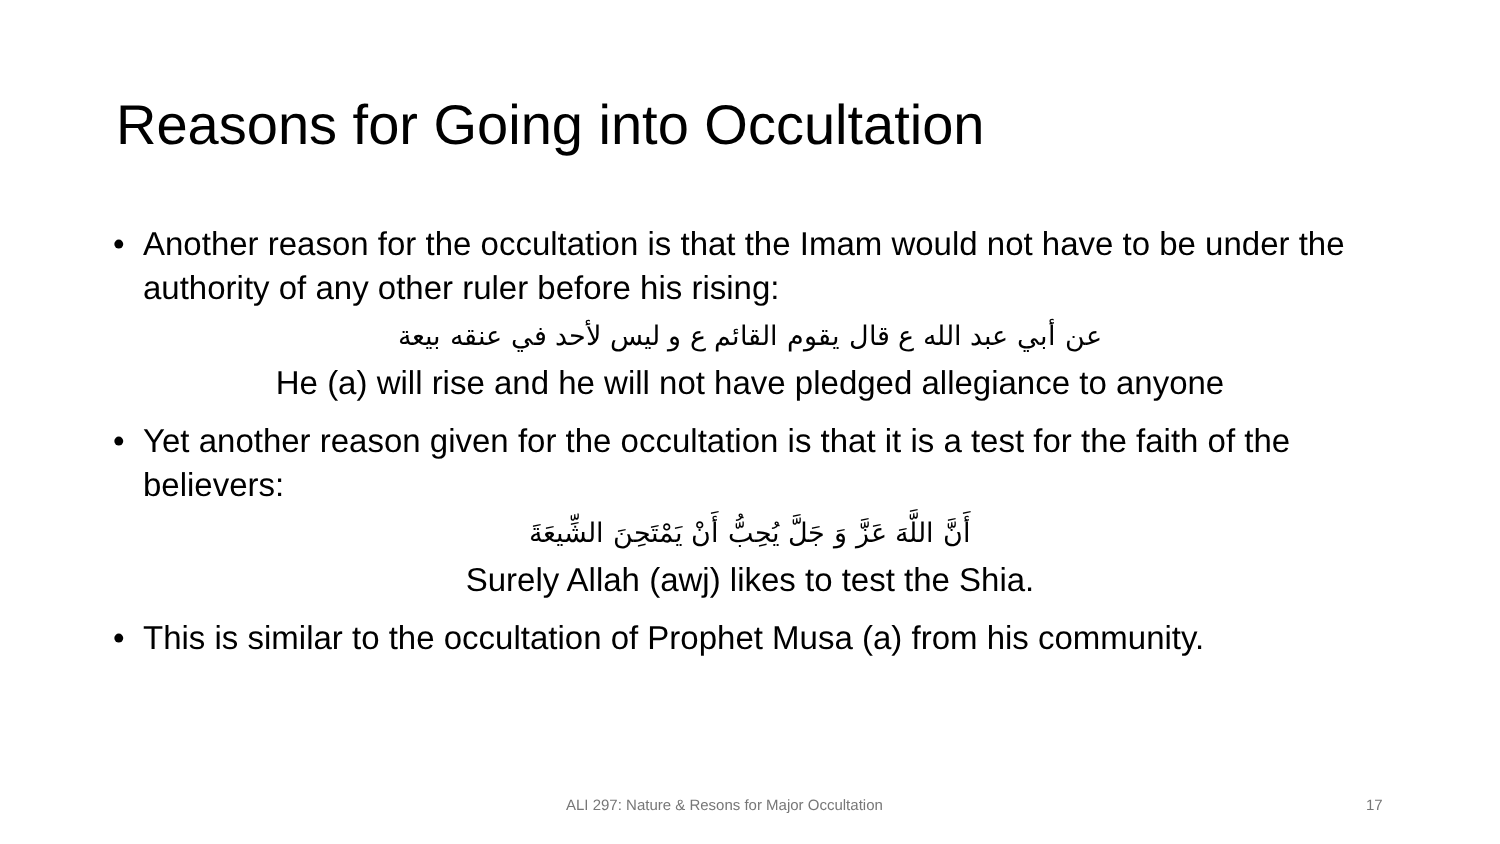Reasons for Going into Occultation
• Another reason for the occultation is that the Imam would not have to be under the authority of any other ruler before his rising:
عن أبي عبد الله ع قال يقوم القائم ع و ليس لأحد في عنقه بيعة
He (a) will rise and he will not have pledged allegiance to anyone
• Yet another reason given for the occultation is that it is a test for the faith of the believers:
أَنَّ اللَّهَ عَزَّ وَ جَلَّ يُحِبُّ أَنْ يَمْتَحِنَ الشِّيعَةَ
Surely Allah (awj) likes to test the Shia.
• This is similar to the occultation of Prophet Musa (a) from his community.
ALI 297: Nature & Resons for Major Occultation 17